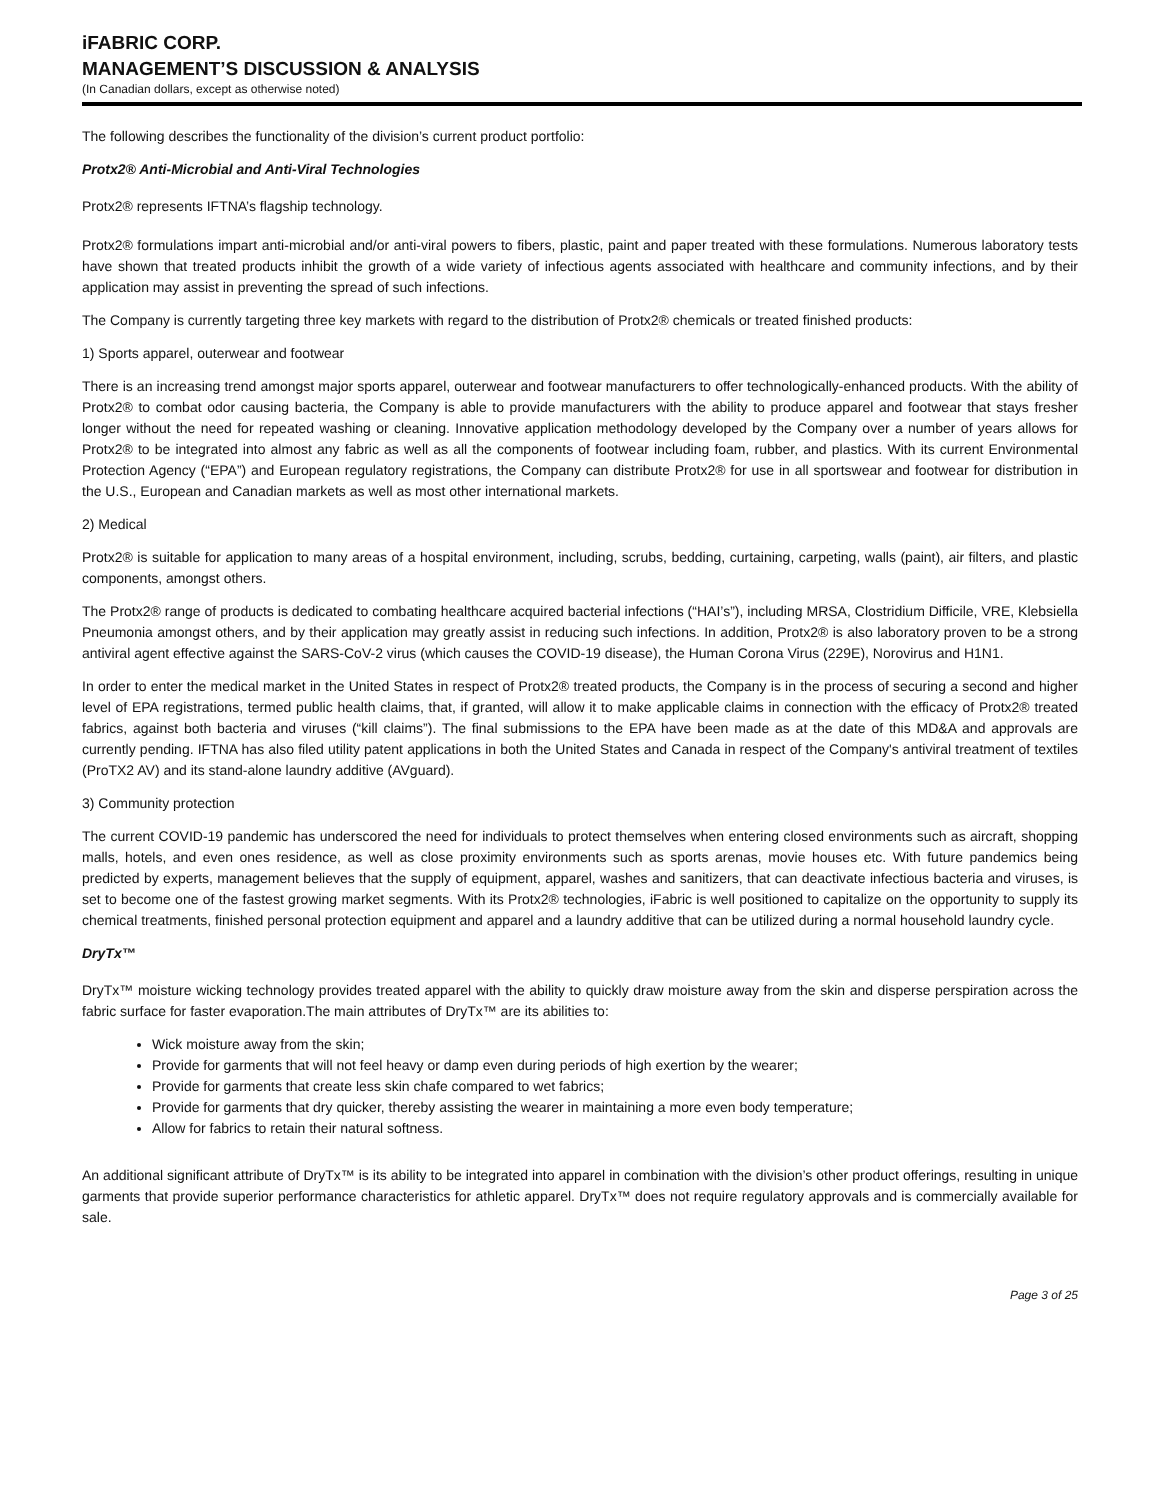iFABRIC CORP.
MANAGEMENT’S DISCUSSION & ANALYSIS
(In Canadian dollars, except as otherwise noted)
The following describes the functionality of the division’s current product portfolio:
Protx2® Anti-Microbial and Anti-Viral Technologies
Protx2® represents IFTNA’s flagship technology.
Protx2® formulations impart anti-microbial and/or anti-viral powers to fibers, plastic, paint and paper treated with these formulations. Numerous laboratory tests have shown that treated products inhibit the growth of a wide variety of infectious agents associated with healthcare and community infections, and by their application may assist in preventing the spread of such infections.
The Company is currently targeting three key markets with regard to the distribution of Protx2® chemicals or treated finished products:
1) Sports apparel, outerwear and footwear
There is an increasing trend amongst major sports apparel, outerwear and footwear manufacturers to offer technologically-enhanced products. With the ability of Protx2® to combat odor causing bacteria, the Company is able to provide manufacturers with the ability to produce apparel and footwear that stays fresher longer without the need for repeated washing or cleaning. Innovative application methodology developed by the Company over a number of years allows for Protx2® to be integrated into almost any fabric as well as all the components of footwear including foam, rubber, and plastics. With its current Environmental Protection Agency (“EPA”) and European regulatory registrations, the Company can distribute Protx2® for use in all sportswear and footwear for distribution in the U.S., European and Canadian markets as well as most other international markets.
2) Medical
Protx2® is suitable for application to many areas of a hospital environment, including, scrubs, bedding, curtaining, carpeting, walls (paint), air filters, and plastic components, amongst others.
The Protx2® range of products is dedicated to combating healthcare acquired bacterial infections (“HAI’s”), including MRSA, Clostridium Difficile, VRE, Klebsiella Pneumonia amongst others, and by their application may greatly assist in reducing such infections. In addition, Protx2® is also laboratory proven to be a strong antiviral agent effective against the SARS-CoV-2 virus (which causes the COVID-19 disease), the Human Corona Virus (229E), Norovirus and H1N1.
In order to enter the medical market in the United States in respect of Protx2® treated products, the Company is in the process of securing a second and higher level of EPA registrations, termed public health claims, that, if granted, will allow it to make applicable claims in connection with the efficacy of Protx2® treated fabrics, against both bacteria and viruses (“kill claims”). The final submissions to the EPA have been made as at the date of this MD&A and approvals are currently pending. IFTNA has also filed utility patent applications in both the United States and Canada in respect of the Company's antiviral treatment of textiles (ProTX2 AV) and its stand-alone laundry additive (AVguard).
3) Community protection
The current COVID-19 pandemic has underscored the need for individuals to protect themselves when entering closed environments such as aircraft, shopping malls, hotels, and even ones residence, as well as close proximity environments such as sports arenas, movie houses etc. With future pandemics being predicted by experts, management believes that the supply of equipment, apparel, washes and sanitizers, that can deactivate infectious bacteria and viruses, is set to become one of the fastest growing market segments. With its Protx2® technologies, iFabric is well positioned to capitalize on the opportunity to supply its chemical treatments, finished personal protection equipment and apparel and a laundry additive that can be utilized during a normal household laundry cycle.
DryTx™
DryTx™ moisture wicking technology provides treated apparel with the ability to quickly draw moisture away from the skin and disperse perspiration across the fabric surface for faster evaporation.The main attributes of DryTx™ are its abilities to:
Wick moisture away from the skin;
Provide for garments that will not feel heavy or damp even during periods of high exertion by the wearer;
Provide for garments that create less skin chafe compared to wet fabrics;
Provide for garments that dry quicker, thereby assisting the wearer in maintaining a more even body temperature;
Allow for fabrics to retain their natural softness.
An additional significant attribute of DryTx™ is its ability to be integrated into apparel in combination with the division’s other product offerings, resulting in unique garments that provide superior performance characteristics for athletic apparel. DryTx™ does not require regulatory approvals and is commercially available for sale.
Page 3 of 25